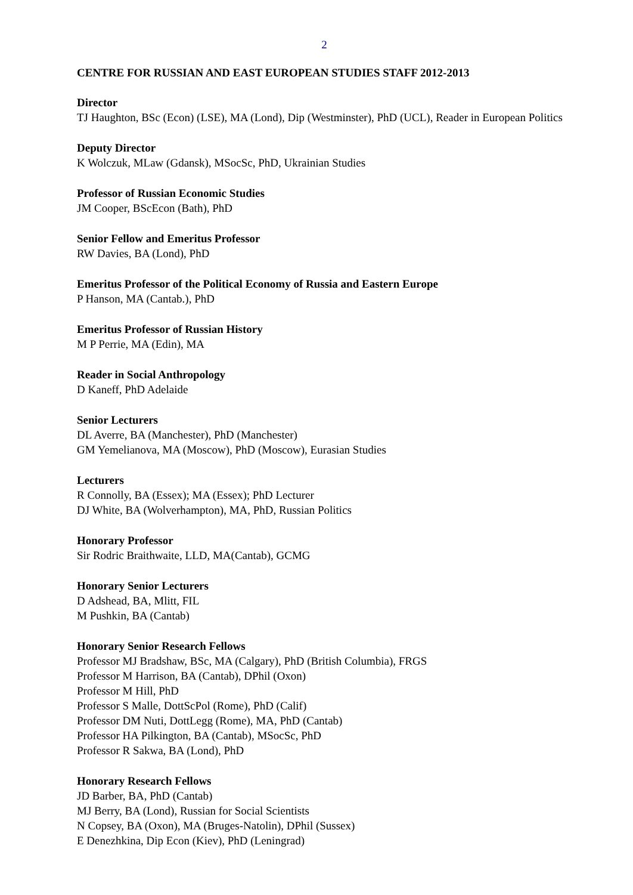2
CENTRE FOR RUSSIAN AND EAST EUROPEAN STUDIES STAFF 2012-2013
Director
TJ Haughton, BSc (Econ) (LSE), MA (Lond), Dip (Westminster), PhD (UCL), Reader in European Politics
Deputy Director
K Wolczuk, MLaw (Gdansk), MSocSc, PhD, Ukrainian Studies
Professor of Russian Economic Studies
JM Cooper, BScEcon (Bath), PhD
Senior Fellow and Emeritus Professor
RW Davies, BA (Lond), PhD
Emeritus Professor of the Political Economy of Russia and Eastern Europe
P Hanson, MA (Cantab.), PhD
Emeritus Professor of Russian History
M P Perrie, MA (Edin), MA
Reader in Social Anthropology
D Kaneff, PhD Adelaide
Senior Lecturers
DL Averre, BA (Manchester), PhD (Manchester)
GM Yemelianova, MA (Moscow), PhD (Moscow), Eurasian Studies
Lecturers
R Connolly, BA (Essex); MA (Essex); PhD Lecturer
DJ White, BA (Wolverhampton), MA, PhD, Russian Politics
Honorary Professor
Sir Rodric Braithwaite, LLD, MA(Cantab), GCMG
Honorary Senior Lecturers
D Adshead, BA, Mlitt, FIL
M Pushkin, BA (Cantab)
Honorary Senior Research Fellows
Professor MJ Bradshaw, BSc, MA (Calgary), PhD (British Columbia), FRGS
Professor M Harrison, BA (Cantab), DPhil (Oxon)
Professor M Hill, PhD
Professor S Malle, DottScPol (Rome), PhD (Calif)
Professor DM Nuti, DottLegg (Rome), MA, PhD (Cantab)
Professor HA Pilkington, BA (Cantab), MSocSc, PhD
Professor R Sakwa, BA (Lond), PhD
Honorary Research Fellows
JD Barber, BA, PhD (Cantab)
MJ Berry, BA (Lond), Russian for Social Scientists
N Copsey, BA (Oxon), MA (Bruges-Natolin), DPhil (Sussex)
E Denezhkina, Dip Econ (Kiev), PhD (Leningrad)